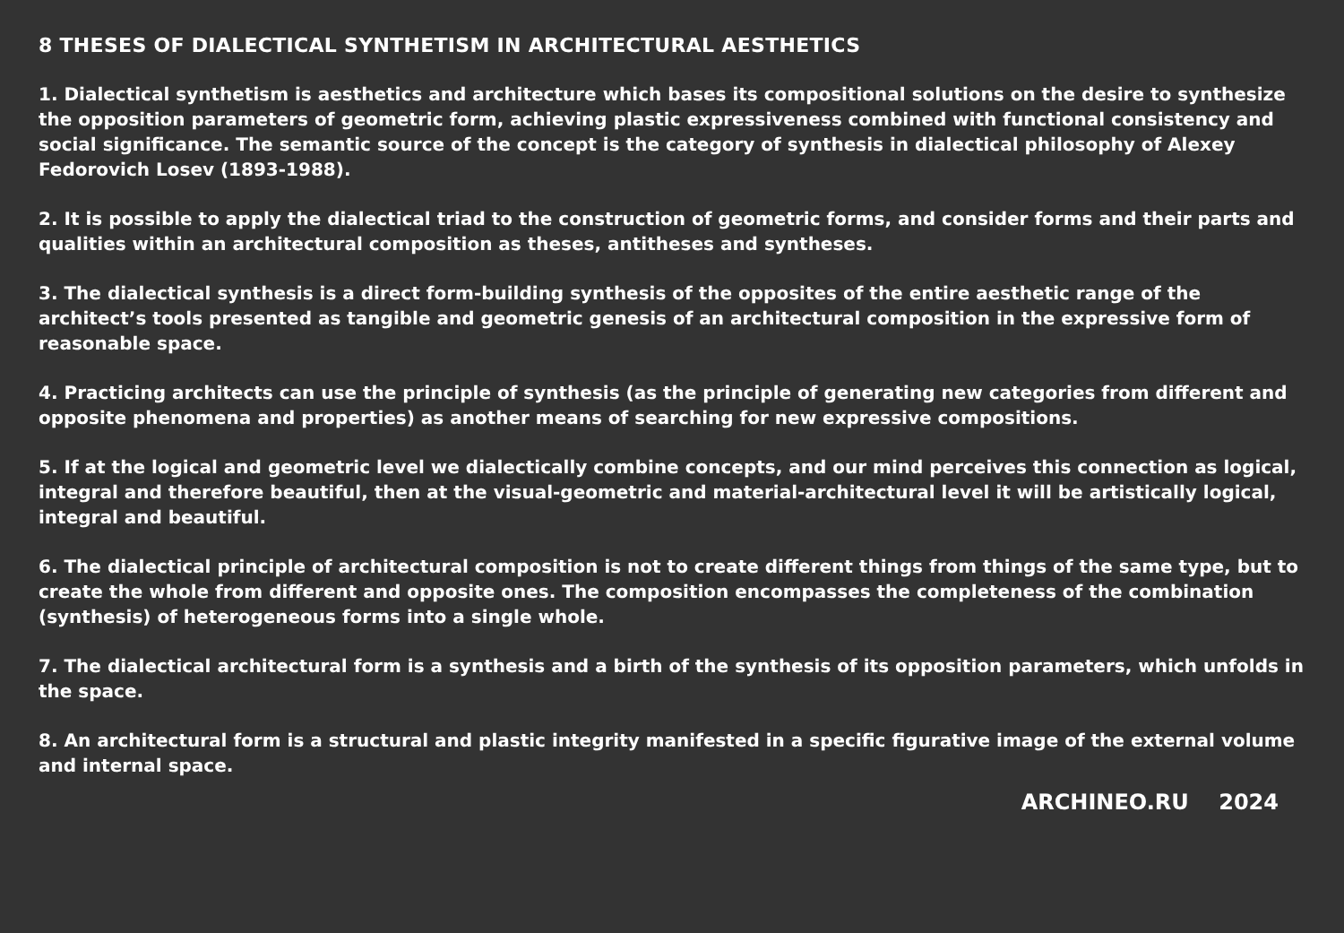8 THESES OF DIALECTICAL SYNTHETISM IN ARCHITECTURAL AESTHETICS
1. Dialectical synthetism is aesthetics and architecture which bases its compositional solutions on the desire to synthesize the opposition parameters of geometric form, achieving plastic expressiveness combined with functional consistency and social significance. The semantic source of the concept is the category of synthesis in dialectical philosophy of Alexey Fedorovich Losev (1893-1988).
2. It is possible to apply the dialectical triad to the construction of geometric forms, and consider forms and their parts and qualities within an architectural composition as theses, antitheses and syntheses.
3. The dialectical synthesis is a direct form-building synthesis of the opposites of the entire aesthetic range of the architect’s tools presented as tangible and geometric genesis of an architectural composition in the expressive form of reasonable space.
4. Practicing architects can use the principle of synthesis (as the principle of generating new categories from different and opposite phenomena and properties) as another means of searching for new expressive compositions.
5. If at the logical and geometric level we dialectically combine concepts, and our mind perceives this connection as logical, integral and therefore beautiful, then at the visual-geometric and material-architectural level it will be artistically logical, integral and beautiful.
6. The dialectical principle of architectural composition is not to create different things from things of the same type, but to create the whole from different and opposite ones. The composition encompasses the completeness of the combination (synthesis) of heterogeneous forms into a single whole.
7. The dialectical architectural form is a synthesis and a birth of the synthesis of its opposition parameters, which unfolds in the space.
8. An architectural form is a structural and plastic integrity manifested in a specific figurative image of the external volume and internal space.
ARCHINEO.RU 2024